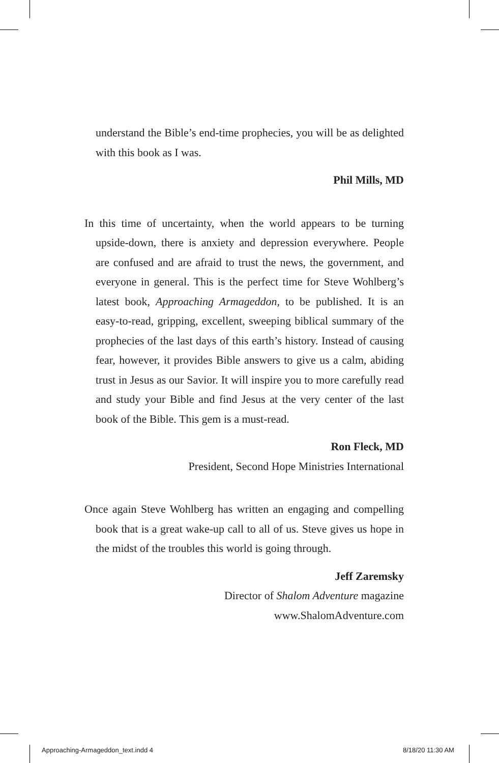understand the Bible’s end-time prophecies, you will be as delighted with this book as I was.
Phil Mills, MD
In this time of uncertainty, when the world appears to be turning upside-down, there is anxiety and depression everywhere. People are confused and are afraid to trust the news, the government, and everyone in general. This is the perfect time for Steve Wohlberg’s latest book, Approaching Armageddon, to be published. It is an easy-to-read, gripping, excellent, sweeping biblical summary of the prophecies of the last days of this earth’s history. Instead of causing fear, however, it provides Bible answers to give us a calm, abiding trust in Jesus as our Savior. It will inspire you to more carefully read and study your Bible and find Jesus at the very center of the last book of the Bible. This gem is a must-read.
Ron Fleck, MD
President, Second Hope Ministries International
Once again Steve Wohlberg has written an engaging and compelling book that is a great wake-up call to all of us. Steve gives us hope in the midst of the troubles this world is going through.
Jeff Zaremsky
Director of Shalom Adventure magazine
www.ShalomAdventure.com
Approaching-Armageddon_text.indd 4
8/18/20 11:30 AM